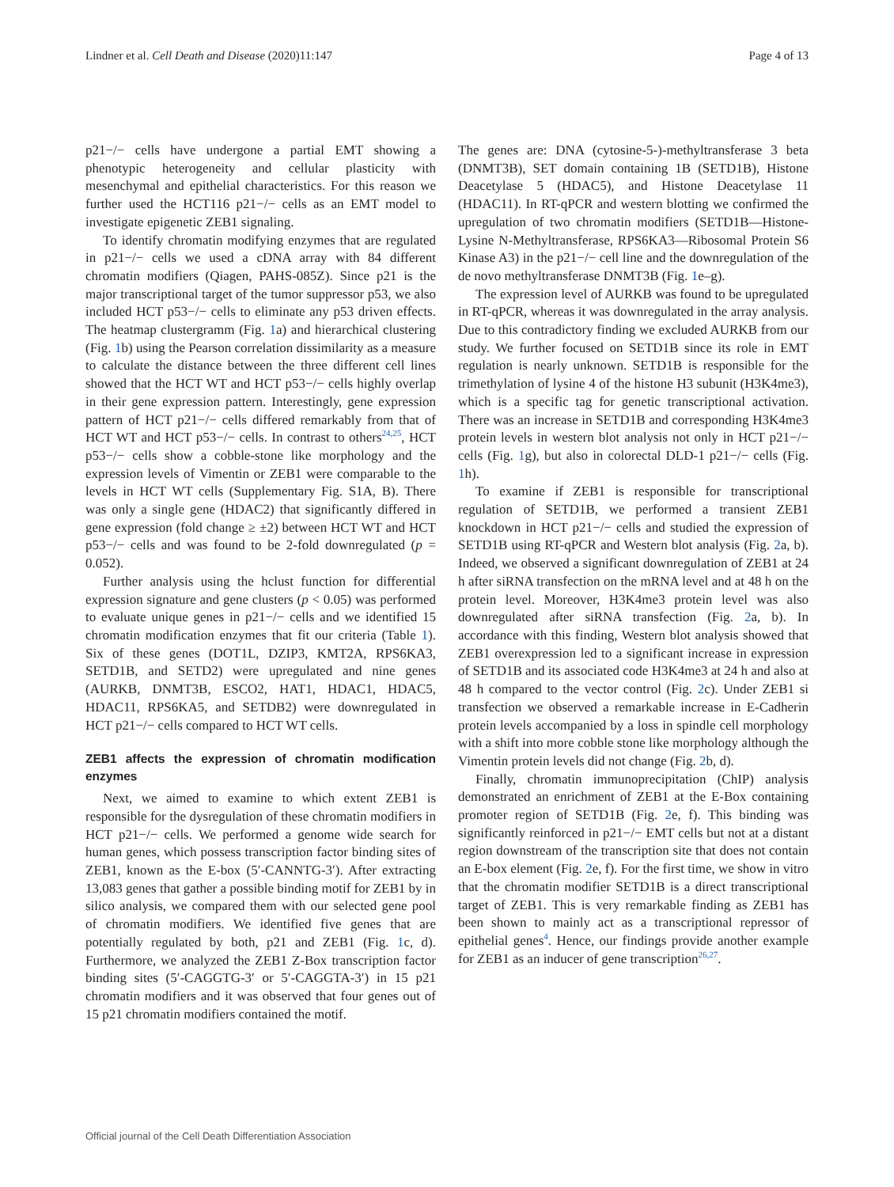Lindner et al. Cell Death and Disease (2020)11:147 Page 4 of 13
p21−/− cells have undergone a partial EMT showing a phenotypic heterogeneity and cellular plasticity with mesenchymal and epithelial characteristics. For this reason we further used the HCT116 p21−/− cells as an EMT model to investigate epigenetic ZEB1 signaling.
To identify chromatin modifying enzymes that are regulated in p21−/− cells we used a cDNA array with 84 different chromatin modifiers (Qiagen, PAHS-085Z). Since p21 is the major transcriptional target of the tumor suppressor p53, we also included HCT p53−/− cells to eliminate any p53 driven effects. The heatmap clustergramm (Fig. 1a) and hierarchical clustering (Fig. 1b) using the Pearson correlation dissimilarity as a measure to calculate the distance between the three different cell lines showed that the HCT WT and HCT p53−/− cells highly overlap in their gene expression pattern. Interestingly, gene expression pattern of HCT p21−/− cells differed remarkably from that of HCT WT and HCT p53−/− cells. In contrast to others<sup>24,25</sup>, HCT p53−/− cells show a cobble-stone like morphology and the expression levels of Vimentin or ZEB1 were comparable to the levels in HCT WT cells (Supplementary Fig. S1A, B). There was only a single gene (HDAC2) that significantly differed in gene expression (fold change ≥ ±2) between HCT WT and HCT p53−/− cells and was found to be 2-fold downregulated (p = 0.052).
Further analysis using the hclust function for differential expression signature and gene clusters (p < 0.05) was performed to evaluate unique genes in p21−/− cells and we identified 15 chromatin modification enzymes that fit our criteria (Table 1). Six of these genes (DOT1L, DZIP3, KMT2A, RPS6KA3, SETD1B, and SETD2) were upregulated and nine genes (AURKB, DNMT3B, ESCO2, HAT1, HDAC1, HDAC5, HDAC11, RPS6KA5, and SETDB2) were downregulated in HCT p21−/− cells compared to HCT WT cells.
ZEB1 affects the expression of chromatin modification enzymes
Next, we aimed to examine to which extent ZEB1 is responsible for the dysregulation of these chromatin modifiers in HCT p21−/− cells. We performed a genome wide search for human genes, which possess transcription factor binding sites of ZEB1, known as the E-box (5′-CANNTG-3′). After extracting 13,083 genes that gather a possible binding motif for ZEB1 by in silico analysis, we compared them with our selected gene pool of chromatin modifiers. We identified five genes that are potentially regulated by both, p21 and ZEB1 (Fig. 1c, d). Furthermore, we analyzed the ZEB1 Z-Box transcription factor binding sites (5′-CAGGTG-3′ or 5′-CAGGTA-3′) in 15 p21 chromatin modifiers and it was observed that four genes out of 15 p21 chromatin modifiers contained the motif.
The genes are: DNA (cytosine-5-)-methyltransferase 3 beta (DNMT3B), SET domain containing 1B (SETD1B), Histone Deacetylase 5 (HDAC5), and Histone Deacetylase 11 (HDAC11). In RT-qPCR and western blotting we confirmed the upregulation of two chromatin modifiers (SETD1B—Histone-Lysine N-Methyltransferase, RPS6KA3—Ribosomal Protein S6 Kinase A3) in the p21−/− cell line and the downregulation of the de novo methyltransferase DNMT3B (Fig. 1e–g).
The expression level of AURKB was found to be upregulated in RT-qPCR, whereas it was downregulated in the array analysis. Due to this contradictory finding we excluded AURKB from our study. We further focused on SETD1B since its role in EMT regulation is nearly unknown. SETD1B is responsible for the trimethylation of lysine 4 of the histone H3 subunit (H3K4me3), which is a specific tag for genetic transcriptional activation. There was an increase in SETD1B and corresponding H3K4me3 protein levels in western blot analysis not only in HCT p21−/− cells (Fig. 1g), but also in colorectal DLD-1 p21−/− cells (Fig. 1h).
To examine if ZEB1 is responsible for transcriptional regulation of SETD1B, we performed a transient ZEB1 knockdown in HCT p21−/− cells and studied the expression of SETD1B using RT-qPCR and Western blot analysis (Fig. 2a, b). Indeed, we observed a significant downregulation of ZEB1 at 24 h after siRNA transfection on the mRNA level and at 48 h on the protein level. Moreover, H3K4me3 protein level was also downregulated after siRNA transfection (Fig. 2a, b). In accordance with this finding, Western blot analysis showed that ZEB1 overexpression led to a significant increase in expression of SETD1B and its associated code H3K4me3 at 24 h and also at 48 h compared to the vector control (Fig. 2c). Under ZEB1 si transfection we observed a remarkable increase in E-Cadherin protein levels accompanied by a loss in spindle cell morphology with a shift into more cobble stone like morphology although the Vimentin protein levels did not change (Fig. 2b, d).
Finally, chromatin immunoprecipitation (ChIP) analysis demonstrated an enrichment of ZEB1 at the E-Box containing promoter region of SETD1B (Fig. 2e, f). This binding was significantly reinforced in p21−/− EMT cells but not at a distant region downstream of the transcription site that does not contain an E-box element (Fig. 2e, f). For the first time, we show in vitro that the chromatin modifier SETD1B is a direct transcriptional target of ZEB1. This is very remarkable finding as ZEB1 has been shown to mainly act as a transcriptional repressor of epithelial genes<sup>4</sup>. Hence, our findings provide another example for ZEB1 as an inducer of gene transcription<sup>26,27</sup>.
Official journal of the Cell Death Differentiation Association